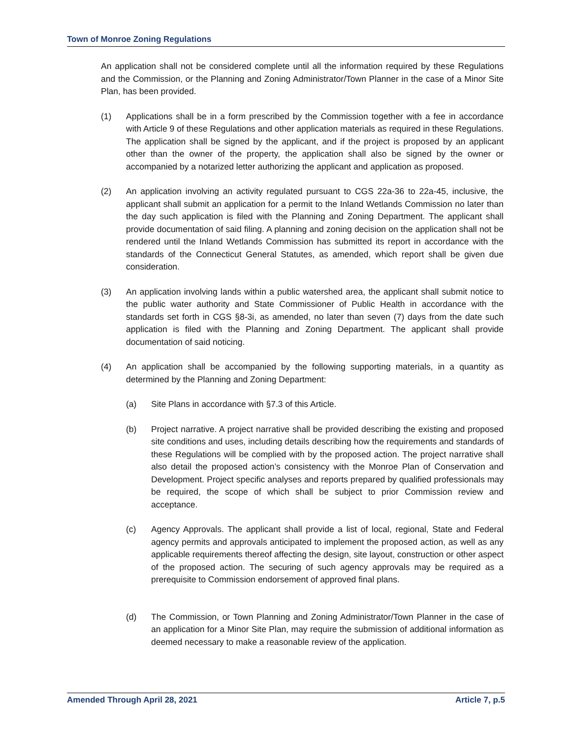Town of Monroe Zoning Regulations
An application shall not be considered complete until all the information required by these Regulations and the Commission, or the Planning and Zoning Administrator/Town Planner in the case of a Minor Site Plan, has been provided.
(1) Applications shall be in a form prescribed by the Commission together with a fee in accordance with Article 9 of these Regulations and other application materials as required in these Regulations. The application shall be signed by the applicant, and if the project is proposed by an applicant other than the owner of the property, the application shall also be signed by the owner or accompanied by a notarized letter authorizing the applicant and application as proposed.
(2) An application involving an activity regulated pursuant to CGS 22a-36 to 22a-45, inclusive, the applicant shall submit an application for a permit to the Inland Wetlands Commission no later than the day such application is filed with the Planning and Zoning Department. The applicant shall provide documentation of said filing. A planning and zoning decision on the application shall not be rendered until the Inland Wetlands Commission has submitted its report in accordance with the standards of the Connecticut General Statutes, as amended, which report shall be given due consideration.
(3) An application involving lands within a public watershed area, the applicant shall submit notice to the public water authority and State Commissioner of Public Health in accordance with the standards set forth in CGS §8-3i, as amended, no later than seven (7) days from the date such application is filed with the Planning and Zoning Department. The applicant shall provide documentation of said noticing.
(4) An application shall be accompanied by the following supporting materials, in a quantity as determined by the Planning and Zoning Department:
(a) Site Plans in accordance with §7.3 of this Article.
(b) Project narrative. A project narrative shall be provided describing the existing and proposed site conditions and uses, including details describing how the requirements and standards of these Regulations will be complied with by the proposed action. The project narrative shall also detail the proposed action’s consistency with the Monroe Plan of Conservation and Development. Project specific analyses and reports prepared by qualified professionals may be required, the scope of which shall be subject to prior Commission review and acceptance.
(c) Agency Approvals. The applicant shall provide a list of local, regional, State and Federal agency permits and approvals anticipated to implement the proposed action, as well as any applicable requirements thereof affecting the design, site layout, construction or other aspect of the proposed action. The securing of such agency approvals may be required as a prerequisite to Commission endorsement of approved final plans.
(d) The Commission, or Town Planning and Zoning Administrator/Town Planner in the case of an application for a Minor Site Plan, may require the submission of additional information as deemed necessary to make a reasonable review of the application.
Amended Through April 28, 2021 Article 7, p.5